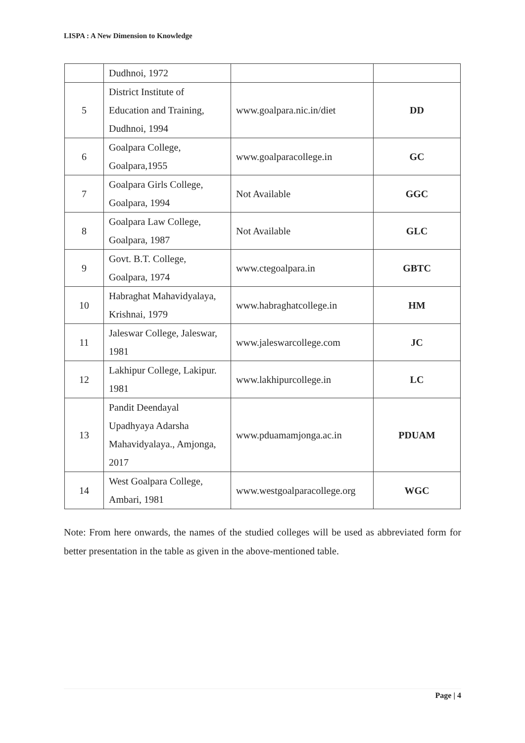LISPA : A New Dimension to Knowledge
| | Dudhnoi, 1972 | | |
| 5 | District Institute of Education and Training, Dudhnoi, 1994 | www.goalpara.nic.in/diet | DD |
| 6 | Goalpara College, Goalpara,1955 | www.goalparacollege.in | GC |
| 7 | Goalpara Girls College, Goalpara, 1994 | Not Available | GGC |
| 8 | Goalpara Law College, Goalpara, 1987 | Not Available | GLC |
| 9 | Govt. B.T. College, Goalpara, 1974 | www.ctegoalpara.in | GBTC |
| 10 | Habraghat Mahavidyalaya, Krishnai, 1979 | www.habraghatcollege.in | HM |
| 11 | Jaleswar College, Jaleswar, 1981 | www.jaleswarcollege.com | JC |
| 12 | Lakhipur College, Lakipur. 1981 | www.lakhipurcollege.in | LC |
| 13 | Pandit Deendayal Upadhyaya Adarsha Mahavidyalaya., Amjonga, 2017 | www.pduamamjonga.ac.in | PDUAM |
| 14 | West Goalpara College, Ambari, 1981 | www.westgoalparacollege.org | WGC |
Note: From here onwards, the names of the studied colleges will be used as abbreviated form for better presentation in the table as given in the above-mentioned table.
Page | 4